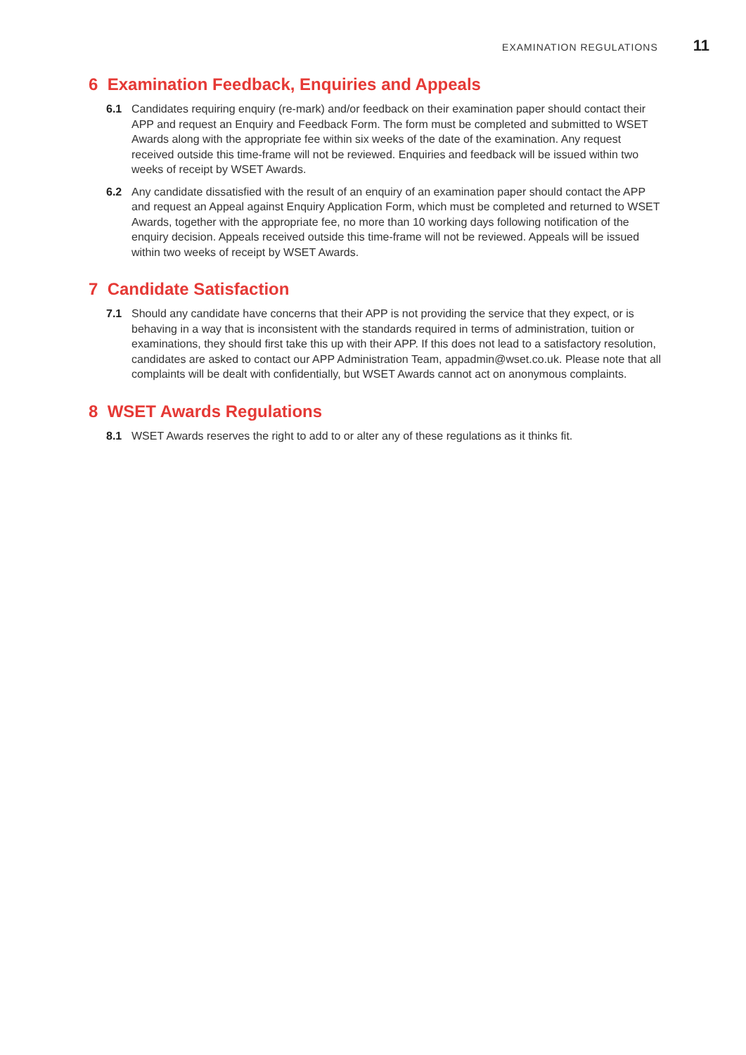EXAMINATION REGULATIONS 11
6 Examination Feedback, Enquiries and Appeals
6.1 Candidates requiring enquiry (re-mark) and/or feedback on their examination paper should contact their APP and request an Enquiry and Feedback Form. The form must be completed and submitted to WSET Awards along with the appropriate fee within six weeks of the date of the examination. Any request received outside this time-frame will not be reviewed. Enquiries and feedback will be issued within two weeks of receipt by WSET Awards.
6.2 Any candidate dissatisfied with the result of an enquiry of an examination paper should contact the APP and request an Appeal against Enquiry Application Form, which must be completed and returned to WSET Awards, together with the appropriate fee, no more than 10 working days following notification of the enquiry decision. Appeals received outside this time-frame will not be reviewed. Appeals will be issued within two weeks of receipt by WSET Awards.
7 Candidate Satisfaction
7.1 Should any candidate have concerns that their APP is not providing the service that they expect, or is behaving in a way that is inconsistent with the standards required in terms of administration, tuition or examinations, they should first take this up with their APP. If this does not lead to a satisfactory resolution, candidates are asked to contact our APP Administration Team, appadmin@wset.co.uk. Please note that all complaints will be dealt with confidentially, but WSET Awards cannot act on anonymous complaints.
8 WSET Awards Regulations
8.1 WSET Awards reserves the right to add to or alter any of these regulations as it thinks fit.